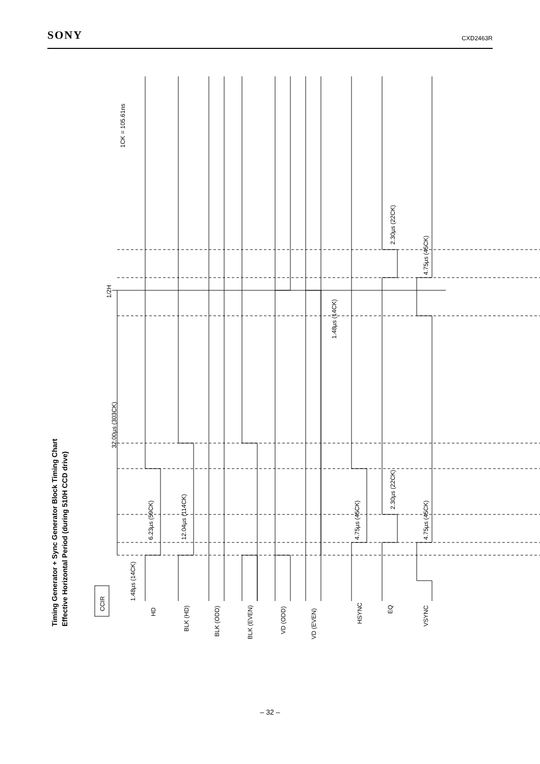SONY CXD2463R
Timing Generator + Sync Generator Block Timing Chart
Effective Horizontal Period (during 510H CCD drive)
CCIR
1.48µs (14CK)
6.23µs (59CK)
12.04µs (114CK)
32.00µs (303CK)
1/2H
1CK = 105.61ns
1.48µs (14CK)
4.75µs (45CK)
2.30µs (22CK)
2.30µs (22CK)
4.75µs (45CK)
4.75µs (45CK)
HD
BLK (HD)
BLK (ODD)
BLK (EVEN)
VD (ODD)
VD (EVEN)
HSYNC
EQ
VSYNC
– 32 –